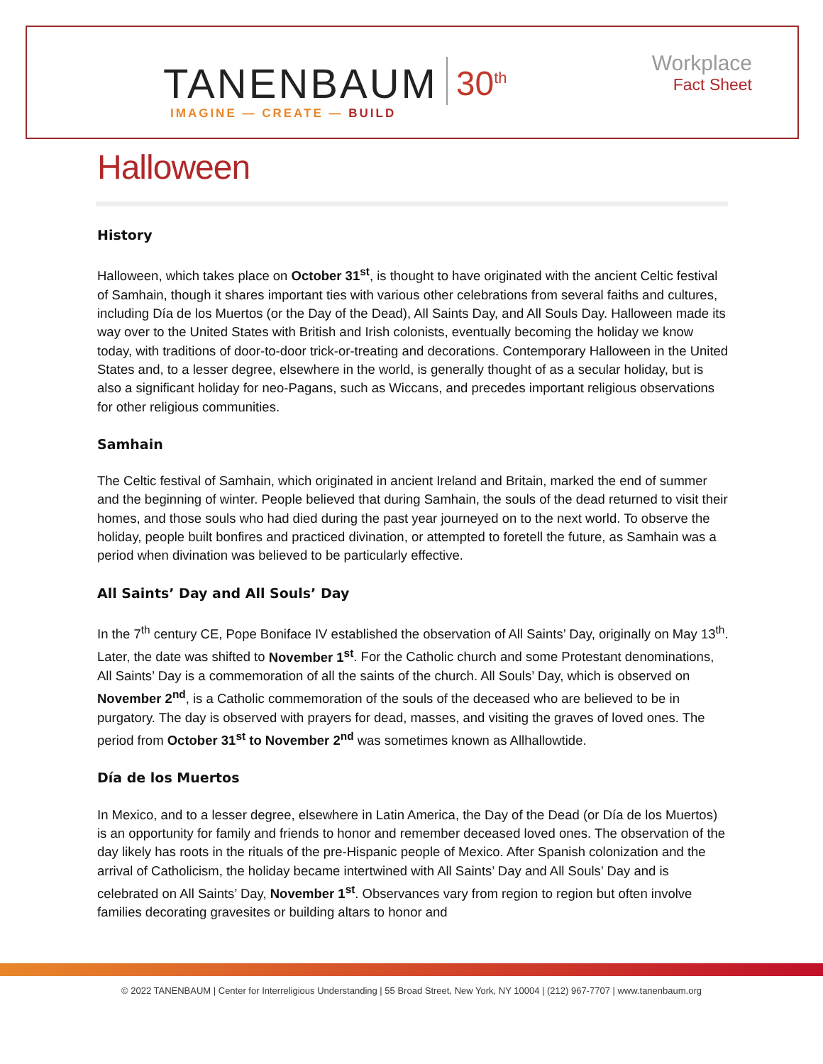TANENBAUM 30<sup>th</sup>
IMAGINE — CREATE — BUILD
Workplace
Fact Sheet
Halloween
History
Halloween, which takes place on October 31<sup>st</sup>, is thought to have originated with the ancient Celtic festival of Samhain, though it shares important ties with various other celebrations from several faiths and cultures, including Día de los Muertos (or the Day of the Dead), All Saints Day, and All Souls Day. Halloween made its way over to the United States with British and Irish colonists, eventually becoming the holiday we know today, with traditions of door-to-door trick-or-treating and decorations. Contemporary Halloween in the United States and, to a lesser degree, elsewhere in the world, is generally thought of as a secular holiday, but is also a significant holiday for neo-Pagans, such as Wiccans, and precedes important religious observations for other religious communities.
Samhain
The Celtic festival of Samhain, which originated in ancient Ireland and Britain, marked the end of summer and the beginning of winter. People believed that during Samhain, the souls of the dead returned to visit their homes, and those souls who had died during the past year journeyed on to the next world. To observe the holiday, people built bonfires and practiced divination, or attempted to foretell the future, as Samhain was a period when divination was believed to be particularly effective.
All Saints’ Day and All Souls’ Day
In the 7<sup>th</sup> century CE, Pope Boniface IV established the observation of All Saints’ Day, originally on May 13<sup>th</sup>. Later, the date was shifted to November 1<sup>st</sup>. For the Catholic church and some Protestant denominations, All Saints’ Day is a commemoration of all the saints of the church. All Souls’ Day, which is observed on November 2<sup>nd</sup>, is a Catholic commemoration of the souls of the deceased who are believed to be in purgatory. The day is observed with prayers for dead, masses, and visiting the graves of loved ones. The period from October 31<sup>st</sup> to November 2<sup>nd</sup> was sometimes known as Allhallowtide.
Día de los Muertos
In Mexico, and to a lesser degree, elsewhere in Latin America, the Day of the Dead (or Día de los Muertos) is an opportunity for family and friends to honor and remember deceased loved ones. The observation of the day likely has roots in the rituals of the pre-Hispanic people of Mexico. After Spanish colonization and the arrival of Catholicism, the holiday became intertwined with All Saints’ Day and All Souls’ Day and is celebrated on All Saints’ Day, November 1<sup>st</sup>. Observances vary from region to region but often involve families decorating gravesites or building altars to honor and
© 2022 TANENBAUM | Center for Interreligious Understanding | 55 Broad Street, New York, NY 10004 | (212) 967-7707 | www.tanenbaum.org